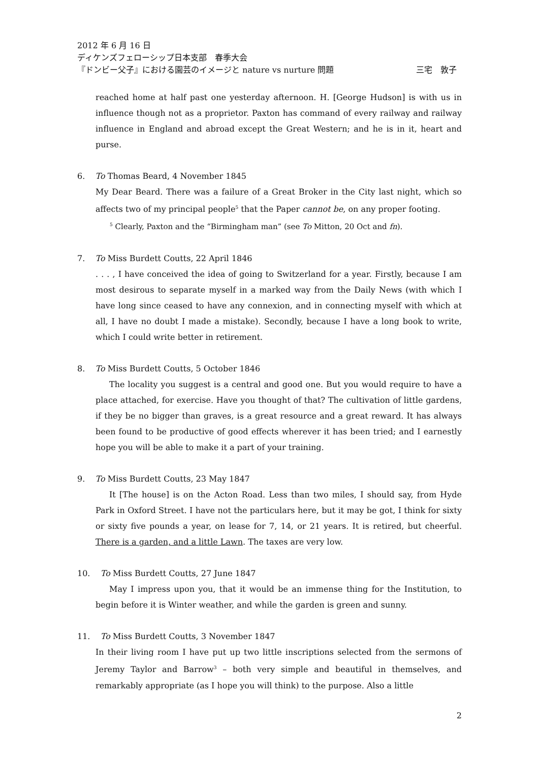2012 年 6 月 16 日
ディケンズフェローシップ日本支部　春季大会
『ドンビー父子』における園芸のイメージと nature vs nurture 問題 三宅　敦子
reached home at half past one yesterday afternoon. H. [George Hudson] is with us in influence though not as a proprietor. Paxton has command of every railway and railway influence in England and abroad except the Great Western; and he is in it, heart and purse.
6. To Thomas Beard, 4 November 1845
My Dear Beard. There was a failure of a Great Broker in the City last night, which so affects two of my principal people<sup>5</sup> that the Paper cannot be, on any proper footing.
<sup>5</sup> Clearly, Paxton and the “Birmingham man” (see To Mitton, 20 Oct and fn).
7. To Miss Burdett Coutts, 22 April 1846
. . . , I have conceived the idea of going to Switzerland for a year. Firstly, because I am most desirous to separate myself in a marked way from the Daily News (with which I have long since ceased to have any connexion, and in connecting myself with which at all, I have no doubt I made a mistake). Secondly, because I have a long book to write, which I could write better in retirement.
8. To Miss Burdett Coutts, 5 October 1846
The locality you suggest is a central and good one. But you would require to have a place attached, for exercise. Have you thought of that? The cultivation of little gardens, if they be no bigger than graves, is a great resource and a great reward. It has always been found to be productive of good effects wherever it has been tried; and I earnestly hope you will be able to make it a part of your training.
9. To Miss Burdett Coutts, 23 May 1847
It [The house] is on the Acton Road. Less than two miles, I should say, from Hyde Park in Oxford Street. I have not the particulars here, but it may be got, I think for sixty or sixty five pounds a year, on lease for 7, 14, or 21 years. It is retired, but cheerful. There is a garden, and a little Lawn. The taxes are very low.
10. To Miss Burdett Coutts, 27 June 1847
May I impress upon you, that it would be an immense thing for the Institution, to begin before it is Winter weather, and while the garden is green and sunny.
11. To Miss Burdett Coutts, 3 November 1847
In their living room I have put up two little inscriptions selected from the sermons of Jeremy Taylor and Barrow<sup>3</sup> – both very simple and beautiful in themselves, and remarkably appropriate (as I hope you will think) to the purpose. Also a little
2